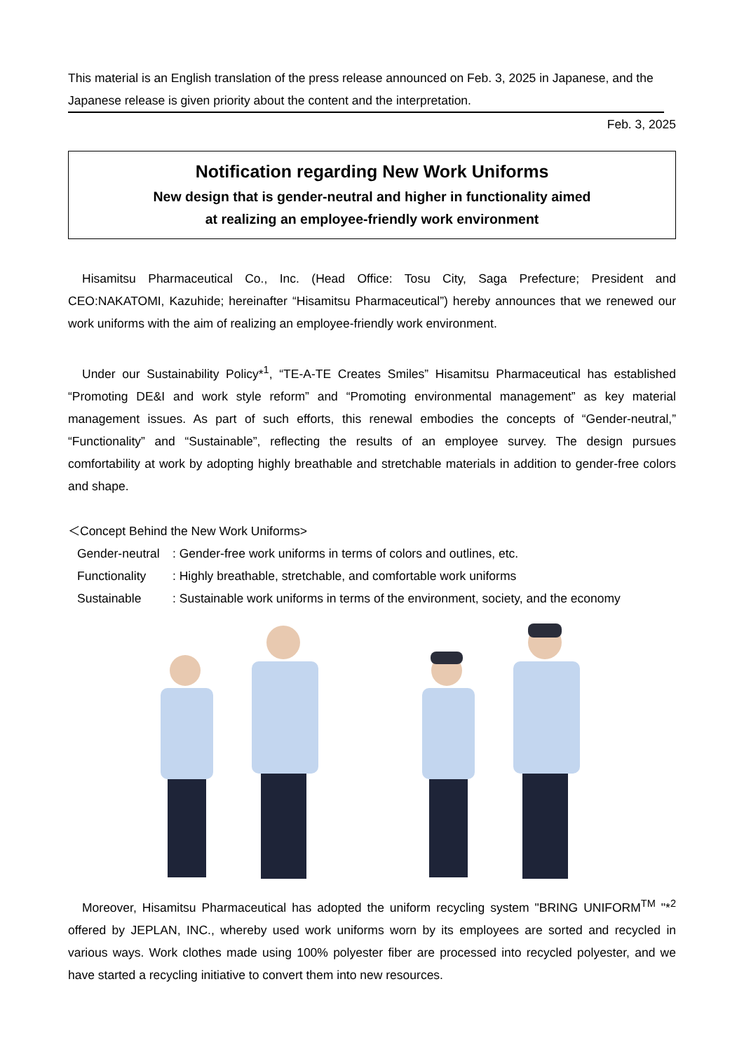This material is an English translation of the press release announced on Feb. 3, 2025 in Japanese, and the Japanese release is given priority about the content and the interpretation.
Feb. 3, 2025
Notification regarding New Work Uniforms
New design that is gender-neutral and higher in functionality aimed
at realizing an employee-friendly work environment
Hisamitsu Pharmaceutical Co., Inc. (Head Office: Tosu City, Saga Prefecture; President and CEO:NAKATOMI, Kazuhide; hereinafter “Hisamitsu Pharmaceutical”) hereby announces that we renewed our work uniforms with the aim of realizing an employee-friendly work environment.
Under our Sustainability Policy*<sup>1</sup>, “TE-A-TE Creates Smiles” Hisamitsu Pharmaceutical has established “Promoting DE&I and work style reform” and “Promoting environmental management” as key material management issues. As part of such efforts, this renewal embodies the concepts of “Gender-neutral,” “Functionality” and “Sustainable”, reflecting the results of an employee survey. The design pursues comfortability at work by adopting highly breathable and stretchable materials in addition to gender-free colors and shape.
＜Concept Behind the New Work Uniforms>
Gender-neutral: Gender-free work uniforms in terms of colors and outlines, etc.
Functionality: Highly breathable, stretchable, and comfortable work uniforms
Sustainable: Sustainable work uniforms in terms of the environment, society, and the economy
Moreover, Hisamitsu Pharmaceutical has adopted the uniform recycling system "BRING UNIFORM<sup>TM</sup> "*<sup>2</sup> offered by JEPLAN, INC., whereby used work uniforms worn by its employees are sorted and recycled in various ways. Work clothes made using 100% polyester fiber are processed into recycled polyester, and we have started a recycling initiative to convert them into new resources.